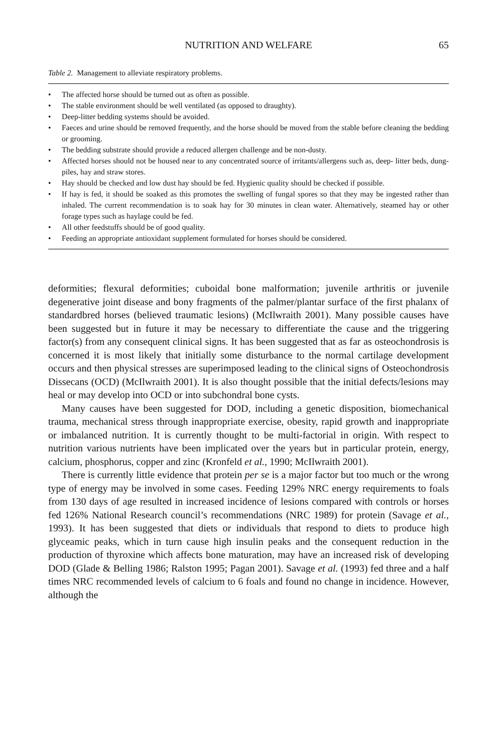NUTRITION AND WELFARE 65
Table 2. Management to alleviate respiratory problems.
• The affected horse should be turned out as often as possible.
• The stable environment should be well ventilated (as opposed to draughty).
• Deep-litter bedding systems should be avoided.
• Faeces and urine should be removed frequently, and the horse should be moved from the stable before cleaning the bedding or grooming.
• The bedding substrate should provide a reduced allergen challenge and be non-dusty.
• Affected horses should not be housed near to any concentrated source of irritants/allergens such as, deep- litter beds, dung-piles, hay and straw stores.
• Hay should be checked and low dust hay should be fed. Hygienic quality should be checked if possible.
• If hay is fed, it should be soaked as this promotes the swelling of fungal spores so that they may be ingested rather than inhaled. The current recommendation is to soak hay for 30 minutes in clean water. Alternatively, steamed hay or other forage types such as haylage could be fed.
• All other feedstuffs should be of good quality.
• Feeding an appropriate antioxidant supplement formulated for horses should be considered.
deformities; flexural deformities; cuboidal bone malformation; juvenile arthritis or juvenile degenerative joint disease and bony fragments of the palmer/plantar surface of the first phalanx of standardbred horses (believed traumatic lesions) (McIlwraith 2001). Many possible causes have been suggested but in future it may be necessary to differentiate the cause and the triggering factor(s) from any consequent clinical signs. It has been suggested that as far as osteochondrosis is concerned it is most likely that initially some disturbance to the normal cartilage development occurs and then physical stresses are superimposed leading to the clinical signs of Osteochondrosis Dissecans (OCD) (McIlwraith 2001). It is also thought possible that the initial defects/lesions may heal or may develop into OCD or into subchondral bone cysts.
Many causes have been suggested for DOD, including a genetic disposition, biomechanical trauma, mechanical stress through inappropriate exercise, obesity, rapid growth and inappropriate or imbalanced nutrition. It is currently thought to be multi-factorial in origin. With respect to nutrition various nutrients have been implicated over the years but in particular protein, energy, calcium, phosphorus, copper and zinc (Kronfeld et al., 1990; McIlwraith 2001).
There is currently little evidence that protein per se is a major factor but too much or the wrong type of energy may be involved in some cases. Feeding 129% NRC energy requirements to foals from 130 days of age resulted in increased incidence of lesions compared with controls or horses fed 126% National Research council’s recommendations (NRC 1989) for protein (Savage et al., 1993). It has been suggested that diets or individuals that respond to diets to produce high glyceamic peaks, which in turn cause high insulin peaks and the consequent reduction in the production of thyroxine which affects bone maturation, may have an increased risk of developing DOD (Glade & Belling 1986; Ralston 1995; Pagan 2001). Savage et al. (1993) fed three and a half times NRC recommended levels of calcium to 6 foals and found no change in incidence. However, although the